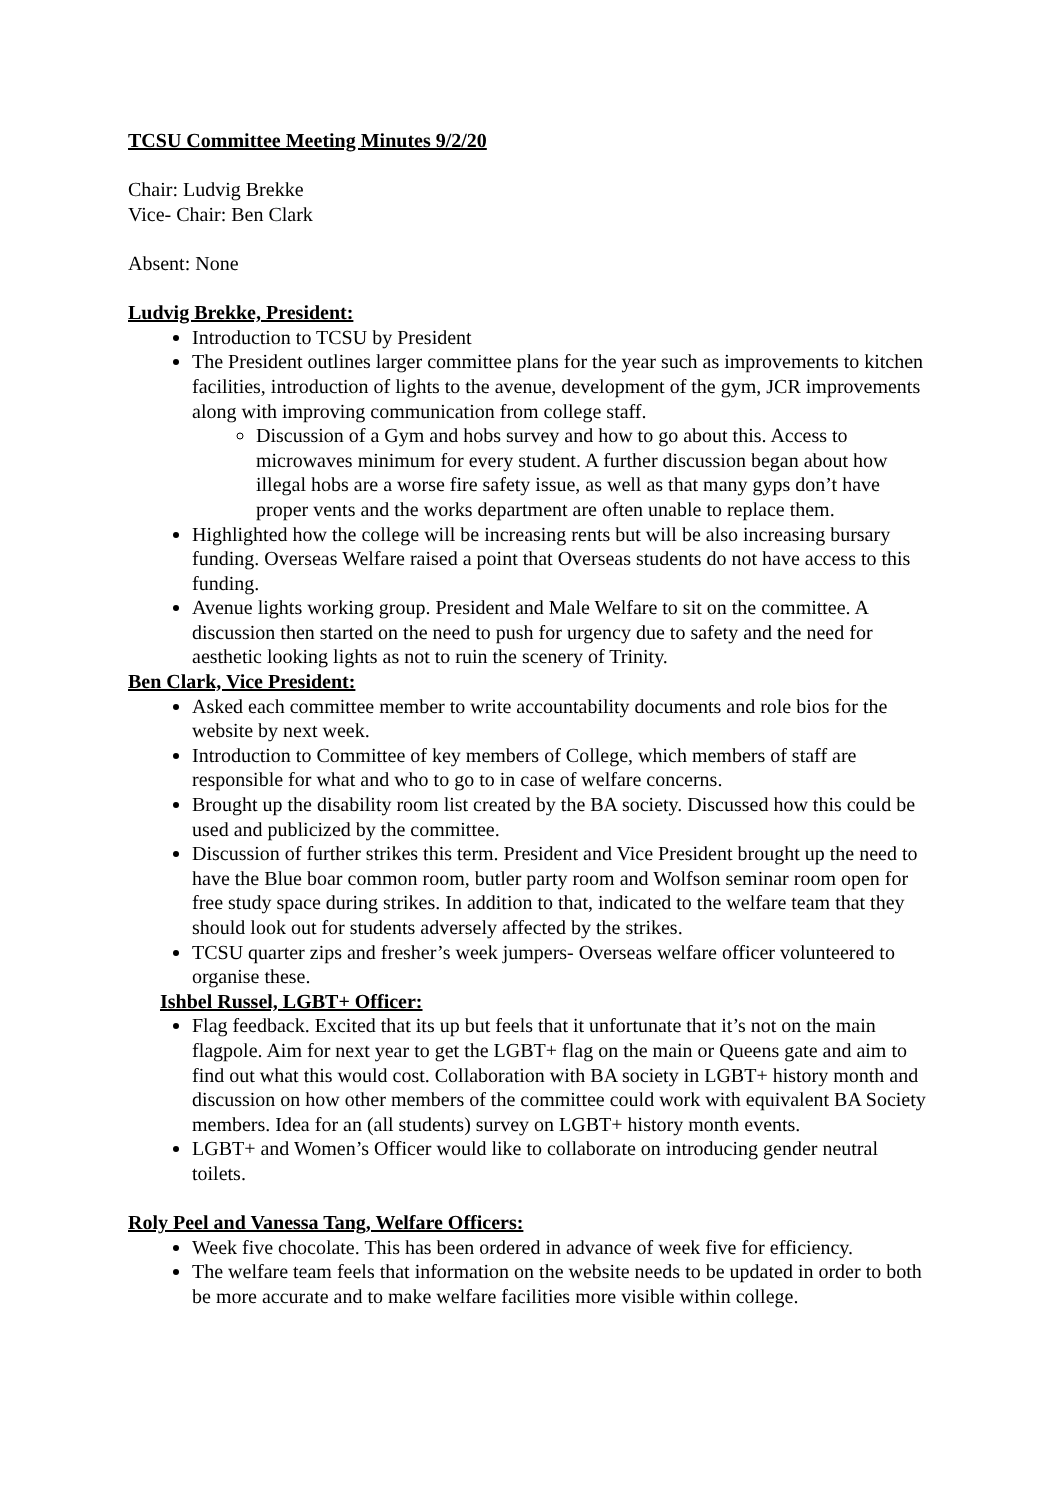TCSU Committee Meeting Minutes 9/2/20
Chair: Ludvig Brekke
Vice- Chair: Ben Clark
Absent: None
Ludvig Brekke, President:
Introduction to TCSU by President
The President outlines larger committee plans for the year such as improvements to kitchen facilities, introduction of lights to the avenue, development of the gym, JCR improvements along with improving communication from college staff.
Discussion of a Gym and hobs survey and how to go about this. Access to microwaves minimum for every student. A further discussion began about how illegal hobs are a worse fire safety issue, as well as that many gyps don’t have proper vents and the works department are often unable to replace them.
Highlighted how the college will be increasing rents but will be also increasing bursary funding. Overseas Welfare raised a point that Overseas students do not have access to this funding.
Avenue lights working group. President and Male Welfare to sit on the committee. A discussion then started on the need to push for urgency due to safety and the need for aesthetic looking lights as not to ruin the scenery of Trinity.
Ben Clark, Vice President:
Asked each committee member to write accountability documents and role bios for the website by next week.
Introduction to Committee of key members of College, which members of staff are responsible for what and who to go to in case of welfare concerns.
Brought up the disability room list created by the BA society. Discussed how this could be used and publicized by the committee.
Discussion of further strikes this term. President and Vice President brought up the need to have the Blue boar common room, butler party room and Wolfson seminar room open for free study space during strikes. In addition to that, indicated to the welfare team that they should look out for students adversely affected by the strikes.
TCSU quarter zips and fresher’s week jumpers- Overseas welfare officer volunteered to organise these.
Ishbel Russel, LGBT+ Officer:
Flag feedback. Excited that its up but feels that it unfortunate that it’s not on the main flagpole. Aim for next year to get the LGBT+ flag on the main or Queens gate and aim to find out what this would cost. Collaboration with BA society in LGBT+ history month and discussion on how other members of the committee could work with equivalent BA Society members. Idea for an (all students) survey on LGBT+ history month events.
LGBT+ and Women’s Officer would like to collaborate on introducing gender neutral toilets.
Roly Peel and Vanessa Tang, Welfare Officers:
Week five chocolate. This has been ordered in advance of week five for efficiency.
The welfare team feels that information on the website needs to be updated in order to both be more accurate and to make welfare facilities more visible within college.